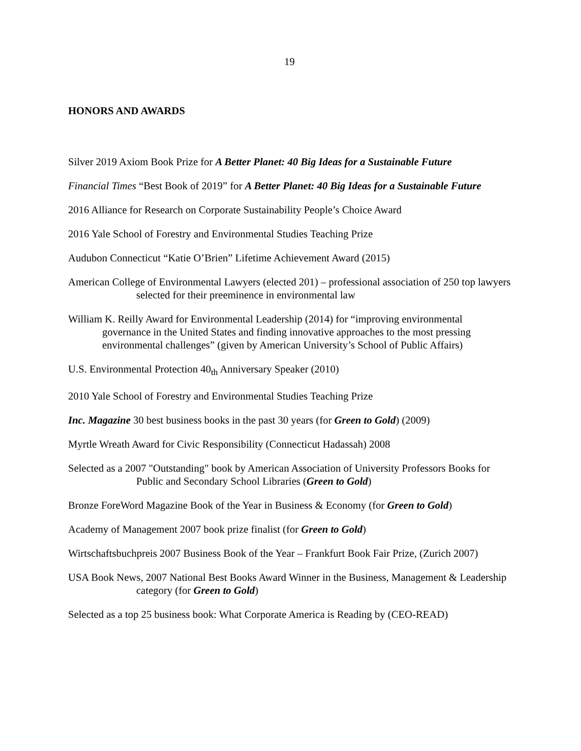19
HONORS AND AWARDS
Silver 2019 Axiom Book Prize for A Better Planet: 40 Big Ideas for a Sustainable Future
Financial Times “Best Book of 2019” for A Better Planet: 40 Big Ideas for a Sustainable Future
2016 Alliance for Research on Corporate Sustainability People’s Choice Award
2016 Yale School of Forestry and Environmental Studies Teaching Prize
Audubon Connecticut “Katie O’Brien” Lifetime Achievement Award (2015)
American College of Environmental Lawyers (elected 201) – professional association of 250 top lawyers selected for their preeminence in environmental law
William K. Reilly Award for Environmental Leadership (2014) for “improving environmental governance in the United States and finding innovative approaches to the most pressing environmental challenges” (given by American University’s School of Public Affairs)
U.S. Environmental Protection 40<sub>th</sub> Anniversary Speaker (2010)
2010 Yale School of Forestry and Environmental Studies Teaching Prize
Inc. Magazine 30 best business books in the past 30 years (for Green to Gold) (2009)
Myrtle Wreath Award for Civic Responsibility (Connecticut Hadassah) 2008
Selected as a 2007 "Outstanding" book by American Association of University Professors Books for Public and Secondary School Libraries (Green to Gold)
Bronze ForeWord Magazine Book of the Year in Business & Economy (for Green to Gold)
Academy of Management 2007 book prize finalist (for Green to Gold)
Wirtschaftsbuchpreis 2007 Business Book of the Year – Frankfurt Book Fair Prize, (Zurich 2007)
USA Book News, 2007 National Best Books Award Winner in the Business, Management & Leadership category (for Green to Gold)
Selected as a top 25 business book: What Corporate America is Reading by (CEO-READ)